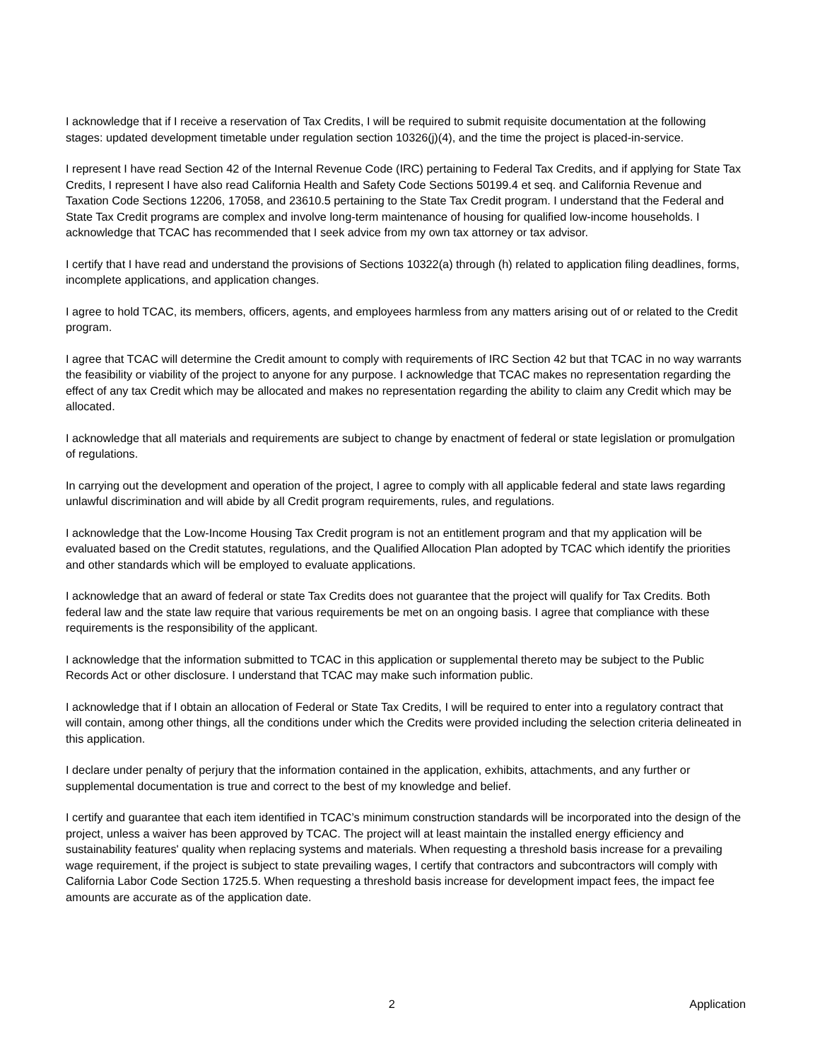I acknowledge that if I receive a reservation of Tax Credits, I will be required to submit requisite documentation at the following stages: updated development timetable under regulation section 10326(j)(4), and the time the project is placed-in-service.
I represent I have read Section 42 of the Internal Revenue Code (IRC) pertaining to Federal Tax Credits, and if applying for State Tax Credits, I represent I have also read California Health and Safety Code Sections 50199.4 et seq. and California Revenue and Taxation Code Sections 12206, 17058, and 23610.5 pertaining to the State Tax Credit program. I understand that the Federal and State Tax Credit programs are complex and involve long-term maintenance of housing for qualified low-income households. I acknowledge that TCAC has recommended that I seek advice from my own tax attorney or tax advisor.
I certify that I have read and understand the provisions of Sections 10322(a) through (h) related to application filing deadlines, forms, incomplete applications, and application changes.
I agree to hold TCAC, its members, officers, agents, and employees harmless from any matters arising out of or related to the Credit program.
I agree that TCAC will determine the Credit amount to comply with requirements of IRC Section 42 but that TCAC in no way warrants the feasibility or viability of the project to anyone for any purpose. I acknowledge that TCAC makes no representation regarding the effect of any tax Credit which may be allocated and makes no representation regarding the ability to claim any Credit which may be allocated.
I acknowledge that all materials and requirements are subject to change by enactment of federal or state legislation or promulgation of regulations.
In carrying out the development and operation of the project, I agree to comply with all applicable federal and state laws regarding unlawful discrimination and will abide by all Credit program requirements, rules, and regulations.
I acknowledge that the Low-Income Housing Tax Credit program is not an entitlement program and that my application will be evaluated based on the Credit statutes, regulations, and the Qualified Allocation Plan adopted by TCAC which identify the priorities and other standards which will be employed to evaluate applications.
I acknowledge that an award of federal or state Tax Credits does not guarantee that the project will qualify for Tax Credits. Both federal law and the state law require that various requirements be met on an ongoing basis. I agree that compliance with these requirements is the responsibility of the applicant.
I acknowledge that the information submitted to TCAC in this application or supplemental thereto may be subject to the Public Records Act or other disclosure. I understand that TCAC may make such information public.
I acknowledge that if I obtain an allocation of Federal or State Tax Credits, I will be required to enter into a regulatory contract that will contain, among other things, all the conditions under which the Credits were provided including the selection criteria delineated in this application.
I declare under penalty of perjury that the information contained in the application, exhibits, attachments, and any further or supplemental documentation is true and correct to the best of my knowledge and belief.
I certify and guarantee that each item identified in TCAC’s minimum construction standards will be incorporated into the design of the project, unless a waiver has been approved by TCAC. The project will at least maintain the installed energy efficiency and sustainability features' quality when replacing systems and materials. When requesting a threshold basis increase for a prevailing wage requirement, if the project is subject to state prevailing wages, I certify that contractors and subcontractors will comply with California Labor Code Section 1725.5. When requesting a threshold basis increase for development impact fees, the impact fee amounts are accurate as of the application date.
2 Application